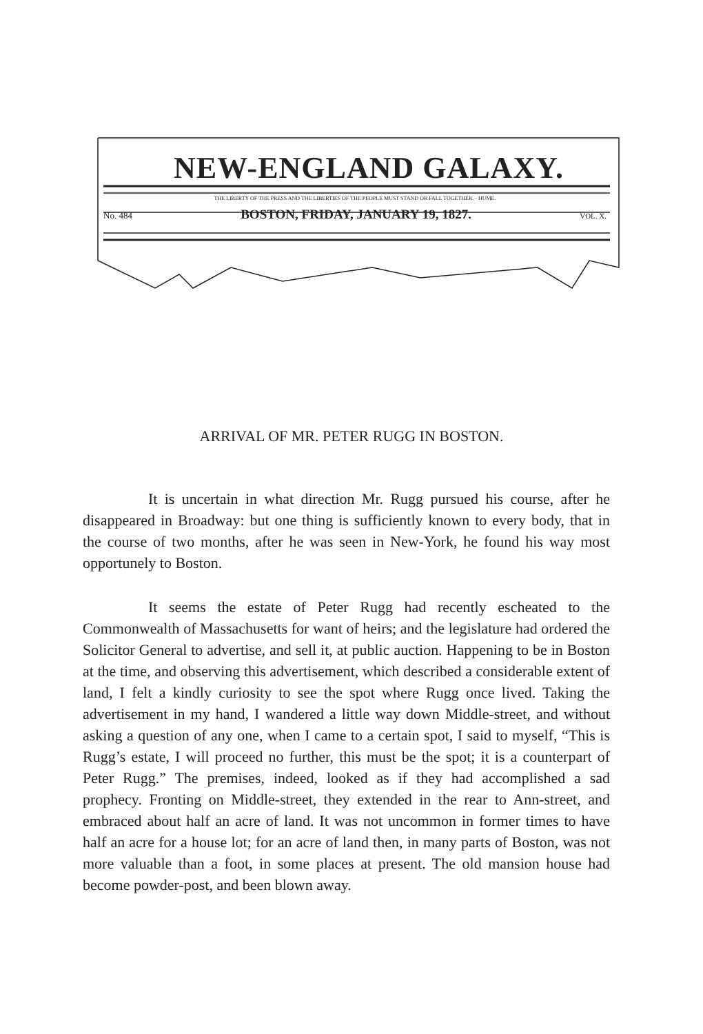NEW-ENGLAND GALAXY.
THE LIBERTY OF THE PRESS AND THE LIBERTIES OF THE PEOPLE MUST STAND OR FALL TOGETHER. - HUME.
No. 484 BOSTON, FRIDAY, JANUARY 19, 1827. VOL. X.
ARRIVAL OF MR. PETER RUGG IN BOSTON.
It is uncertain in what direction Mr. Rugg pursued his course, after he disappeared in Broadway: but one thing is sufficiently known to every body, that in the course of two months, after he was seen in New-York, he found his way most opportunely to Boston.
It seems the estate of Peter Rugg had recently escheated to the Commonwealth of Massachusetts for want of heirs; and the legislature had ordered the Solicitor General to advertise, and sell it, at public auction. Happening to be in Boston at the time, and observing this advertisement, which described a considerable extent of land, I felt a kindly curiosity to see the spot where Rugg once lived. Taking the advertisement in my hand, I wandered a little way down Middle-street, and without asking a question of any one, when I came to a certain spot, I said to myself, “This is Rugg’s estate, I will proceed no further, this must be the spot; it is a counterpart of Peter Rugg.” The premises, indeed, looked as if they had accomplished a sad prophecy. Fronting on Middle-street, they extended in the rear to Ann-street, and embraced about half an acre of land. It was not uncommon in former times to have half an acre for a house lot; for an acre of land then, in many parts of Boston, was not more valuable than a foot, in some places at present. The old mansion house had become powder-post, and been blown away.